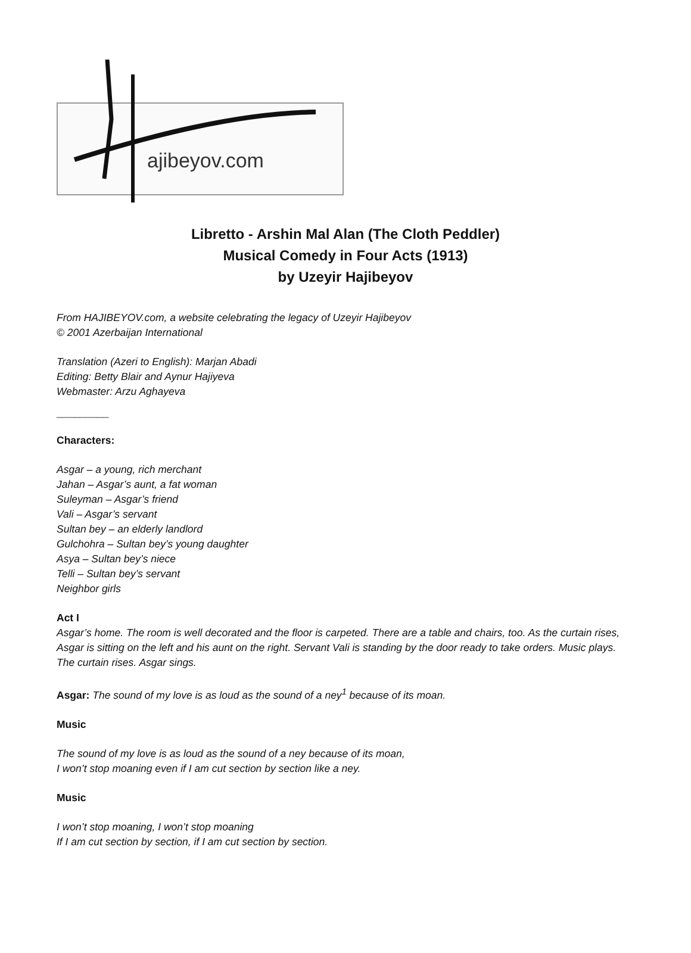ajibeyov.com
Libretto - Arshin Mal Alan (The Cloth Peddler)
Musical Comedy in Four Acts (1913)
by Uzeyir Hajibeyov
From HAJIBEYOV.com, a website celebrating the legacy of Uzeyir Hajibeyov
© 2001 Azerbaijan International
Translation (Azeri to English): Marjan Abadi
Editing: Betty Blair and Aynur Hajiyeva
Webmaster: Arzu Aghayeva
_________
Characters:
Asgar – a young, rich merchant
Jahan – Asgar’s aunt, a fat woman
Suleyman – Asgar’s friend
Vali – Asgar’s servant
Sultan bey – an elderly landlord
Gulchohra – Sultan bey’s young daughter
Asya – Sultan bey’s niece
Telli – Sultan bey’s servant
Neighbor girls
Act I
Asgar’s home. The room is well decorated and the floor is carpeted. There are a table and chairs, too. As the curtain rises, Asgar is sitting on the left and his aunt on the right. Servant Vali is standing by the door ready to take orders. Music plays. The curtain rises. Asgar sings.
Asgar: The sound of my love is as loud as the sound of a ney<sup>1</sup> because of its moan.
Music
The sound of my love is as loud as the sound of a ney because of its moan,
I won’t stop moaning even if I am cut section by section like a ney.
Music
I won’t stop moaning, I won’t stop moaning
If I am cut section by section, if I am cut section by section.